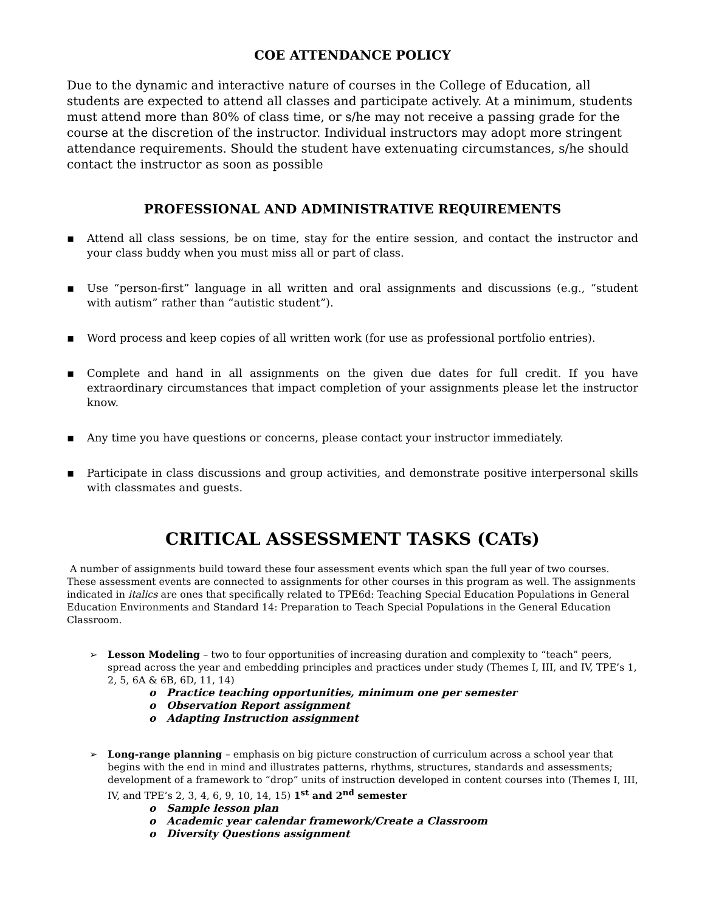COE ATTENDANCE POLICY
Due to the dynamic and interactive nature of courses in the College of Education, all students are expected to attend all classes and participate actively. At a minimum, students must attend more than 80% of class time, or s/he may not receive a passing grade for the course at the discretion of the instructor. Individual instructors may adopt more stringent attendance requirements. Should the student have extenuating circumstances, s/he should contact the instructor as soon as possible
PROFESSIONAL AND ADMINISTRATIVE REQUIREMENTS
▪ Attend all class sessions, be on time, stay for the entire session, and contact the instructor and your class buddy when you must miss all or part of class.
▪ Use “person-first” language in all written and oral assignments and discussions (e.g., “student with autism” rather than “autistic student”).
▪ Word process and keep copies of all written work (for use as professional portfolio entries).
▪ Complete and hand in all assignments on the given due dates for full credit. If you have extraordinary circumstances that impact completion of your assignments please let the instructor know.
▪ Any time you have questions or concerns, please contact your instructor immediately.
▪ Participate in class discussions and group activities, and demonstrate positive interpersonal skills with classmates and guests.
CRITICAL ASSESSMENT TASKS (CATs)
A number of assignments build toward these four assessment events which span the full year of two courses. These assessment events are connected to assignments for other courses in this program as well. The assignments indicated in italics are ones that specifically related to TPE6d: Teaching Special Education Populations in General Education Environments and Standard 14: Preparation to Teach Special Populations in the General Education Classroom.
➢ Lesson Modeling – two to four opportunities of increasing duration and complexity to “teach” peers, spread across the year and embedding principles and practices under study (Themes I, III, and IV, TPE’s 1, 2, 5, 6A & 6B, 6D, 11, 14)
o Practice teaching opportunities, minimum one per semester
o Observation Report assignment
o Adapting Instruction assignment
➢ Long-range planning – emphasis on big picture construction of curriculum across a school year that begins with the end in mind and illustrates patterns, rhythms, structures, standards and assessments; development of a framework to “drop” units of instruction developed in content courses into (Themes I, III, IV, and TPE’s 2, 3, 4, 6, 9, 10, 14, 15) 1<sup>st</sup> and 2<sup>nd</sup> semester
o Sample lesson plan
o Academic year calendar framework/Create a Classroom
o Diversity Questions assignment